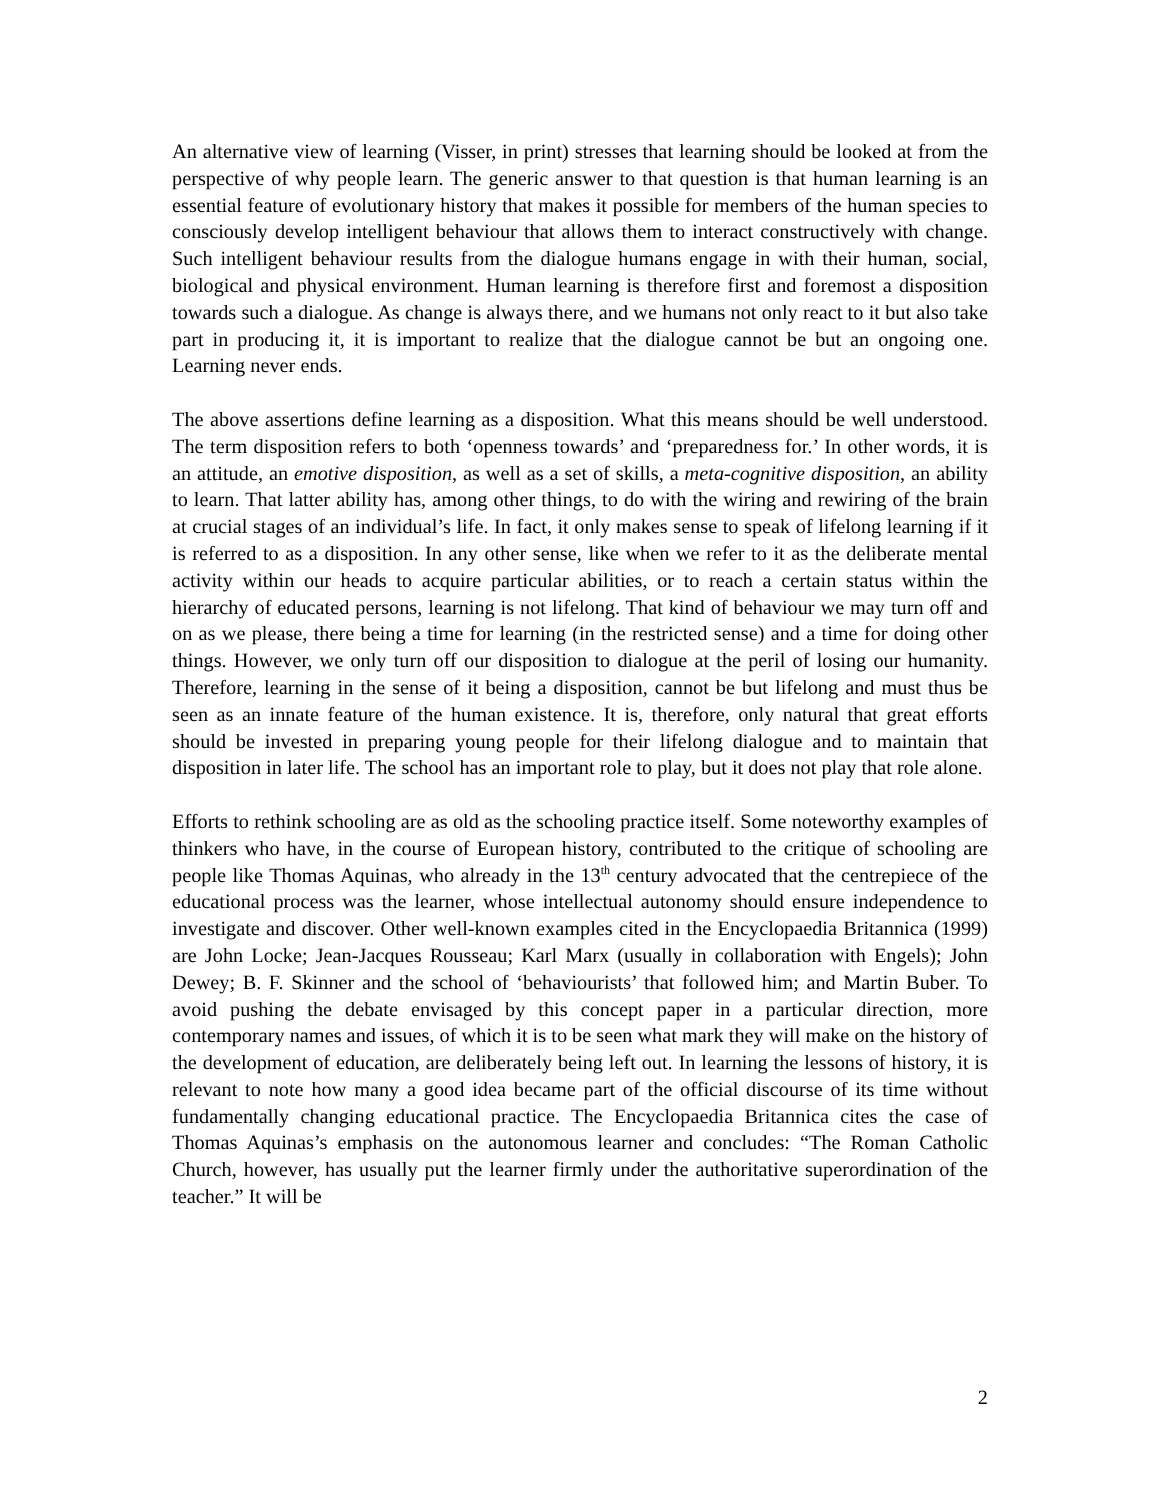An alternative view of learning (Visser, in print) stresses that learning should be looked at from the perspective of why people learn. The generic answer to that question is that human learning is an essential feature of evolutionary history that makes it possible for members of the human species to consciously develop intelligent behaviour that allows them to interact constructively with change. Such intelligent behaviour results from the dialogue humans engage in with their human, social, biological and physical environment. Human learning is therefore first and foremost a disposition towards such a dialogue. As change is always there, and we humans not only react to it but also take part in producing it, it is important to realize that the dialogue cannot be but an ongoing one. Learning never ends.
The above assertions define learning as a disposition. What this means should be well understood. The term disposition refers to both ‘openness towards’ and ‘preparedness for.’ In other words, it is an attitude, an emotive disposition, as well as a set of skills, a meta-cognitive disposition, an ability to learn. That latter ability has, among other things, to do with the wiring and rewiring of the brain at crucial stages of an individual’s life. In fact, it only makes sense to speak of lifelong learning if it is referred to as a disposition. In any other sense, like when we refer to it as the deliberate mental activity within our heads to acquire particular abilities, or to reach a certain status within the hierarchy of educated persons, learning is not lifelong. That kind of behaviour we may turn off and on as we please, there being a time for learning (in the restricted sense) and a time for doing other things. However, we only turn off our disposition to dialogue at the peril of losing our humanity. Therefore, learning in the sense of it being a disposition, cannot be but lifelong and must thus be seen as an innate feature of the human existence. It is, therefore, only natural that great efforts should be invested in preparing young people for their lifelong dialogue and to maintain that disposition in later life. The school has an important role to play, but it does not play that role alone.
Efforts to rethink schooling are as old as the schooling practice itself. Some noteworthy examples of thinkers who have, in the course of European history, contributed to the critique of schooling are people like Thomas Aquinas, who already in the 13<sup>th</sup> century advocated that the centrepiece of the educational process was the learner, whose intellectual autonomy should ensure independence to investigate and discover. Other well-known examples cited in the Encyclopaedia Britannica (1999) are John Locke; Jean-Jacques Rousseau; Karl Marx (usually in collaboration with Engels); John Dewey; B. F. Skinner and the school of ‘behaviourists’ that followed him; and Martin Buber. To avoid pushing the debate envisaged by this concept paper in a particular direction, more contemporary names and issues, of which it is to be seen what mark they will make on the history of the development of education, are deliberately being left out. In learning the lessons of history, it is relevant to note how many a good idea became part of the official discourse of its time without fundamentally changing educational practice. The Encyclopaedia Britannica cites the case of Thomas Aquinas’s emphasis on the autonomous learner and concludes: “The Roman Catholic Church, however, has usually put the learner firmly under the authoritative superordination of the teacher.” It will be
2